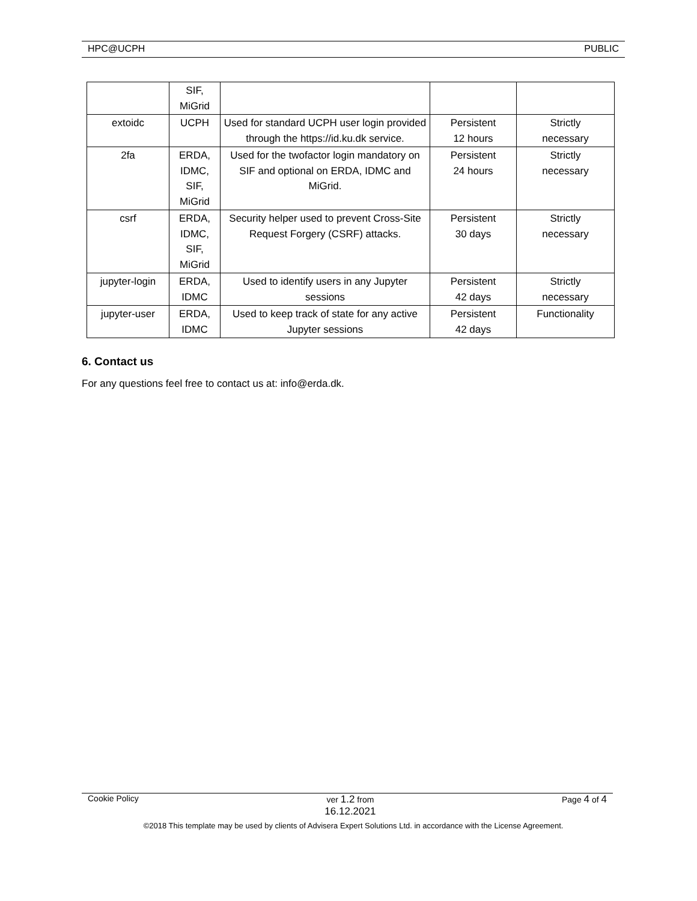HPC@UCPH PUBLIC
| | SIF, MiGrid | | | |
| extoidc | UCPH | Used for standard UCPH user login provided through the https://id.ku.dk service. | Persistent 12 hours | Strictly necessary |
| 2fa | ERDA, IDMC, SIF, MiGrid | Used for the twofactor login mandatory on SIF and optional on ERDA, IDMC and MiGrid. | Persistent 24 hours | Strictly necessary |
| csrf | ERDA, IDMC, SIF, MiGrid | Security helper used to prevent Cross-Site Request Forgery (CSRF) attacks. | Persistent 30 days | Strictly necessary |
| jupyter-login | ERDA, IDMC | Used to identify users in any Jupyter sessions | Persistent 42 days | Strictly necessary |
| jupyter-user | ERDA, IDMC | Used to keep track of state for any active Jupyter sessions | Persistent 42 days | Functionality |
6. Contact us
For any questions feel free to contact us at: info@erda.dk.
Cookie Policy ver 1.2 from
16.12.2021 Page 4 of 4
©2018 This template may be used by clients of Advisera Expert Solutions Ltd. in accordance with the License Agreement.